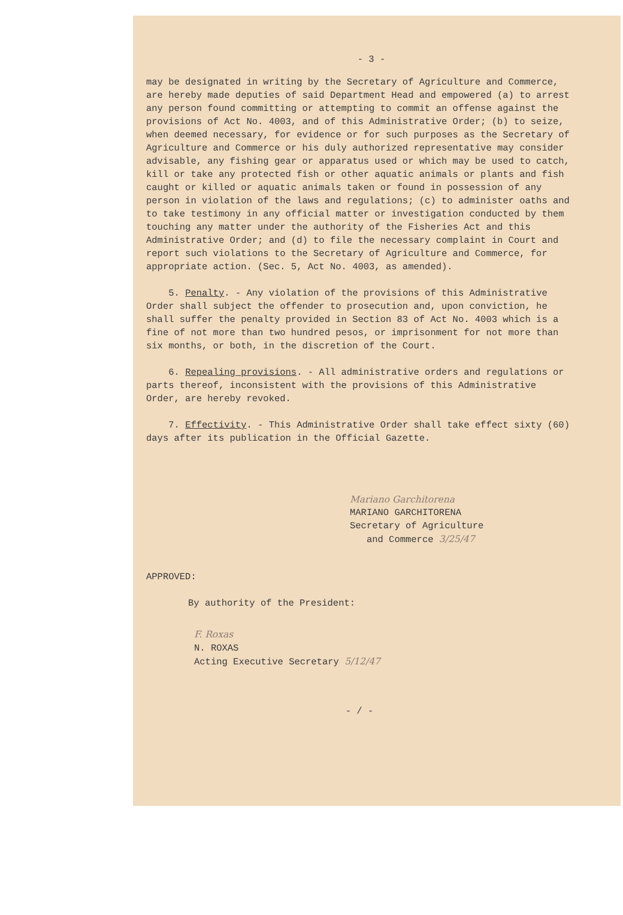- 3 -
may be designated in writing by the Secretary of Agriculture and Commerce, are hereby made deputies of said Department Head and empowered (a) to arrest any person found committing or attempting to commit an offense against the provisions of Act No. 4003, and of this Administrative Order; (b) to seize, when deemed necessary, for evidence or for such purposes as the Secretary of Agriculture and Commerce or his duly authorized representative may consider advisable, any fishing gear or apparatus used or which may be used to catch, kill or take any protected fish or other aquatic animals or plants and fish caught or killed or aquatic animals taken or found in possession of any person in violation of the laws and regulations; (c) to administer oaths and to take testimony in any official matter or investigation conducted by them touching any matter under the authority of the Fisheries Act and this Administrative Order; and (d) to file the necessary complaint in Court and report such violations to the Secretary of Agriculture and Commerce, for appropriate action. (Sec. 5, Act No. 4003, as amended).
5. Penalty. - Any violation of the provisions of this Administrative Order shall subject the offender to prosecution and, upon conviction, he shall suffer the penalty provided in Section 83 of Act No. 4003 which is a fine of not more than two hundred pesos, or imprisonment for not more than six months, or both, in the discretion of the Court.
6. Repealing provisions. - All administrative orders and regulations or parts thereof, inconsistent with the provisions of this Administrative Order, are hereby revoked.
7. Effectivity. - This Administrative Order shall take effect sixty (60) days after its publication in the Official Gazette.
Mariano Garchitorena
MARIANO GARCHITORENA
Secretary of Agriculture
and Commerce 3/25/47
APPROVED:
By authority of the President:
F. Roxas
N. ROXAS
Acting Executive Secretary 5/12/47
- / -